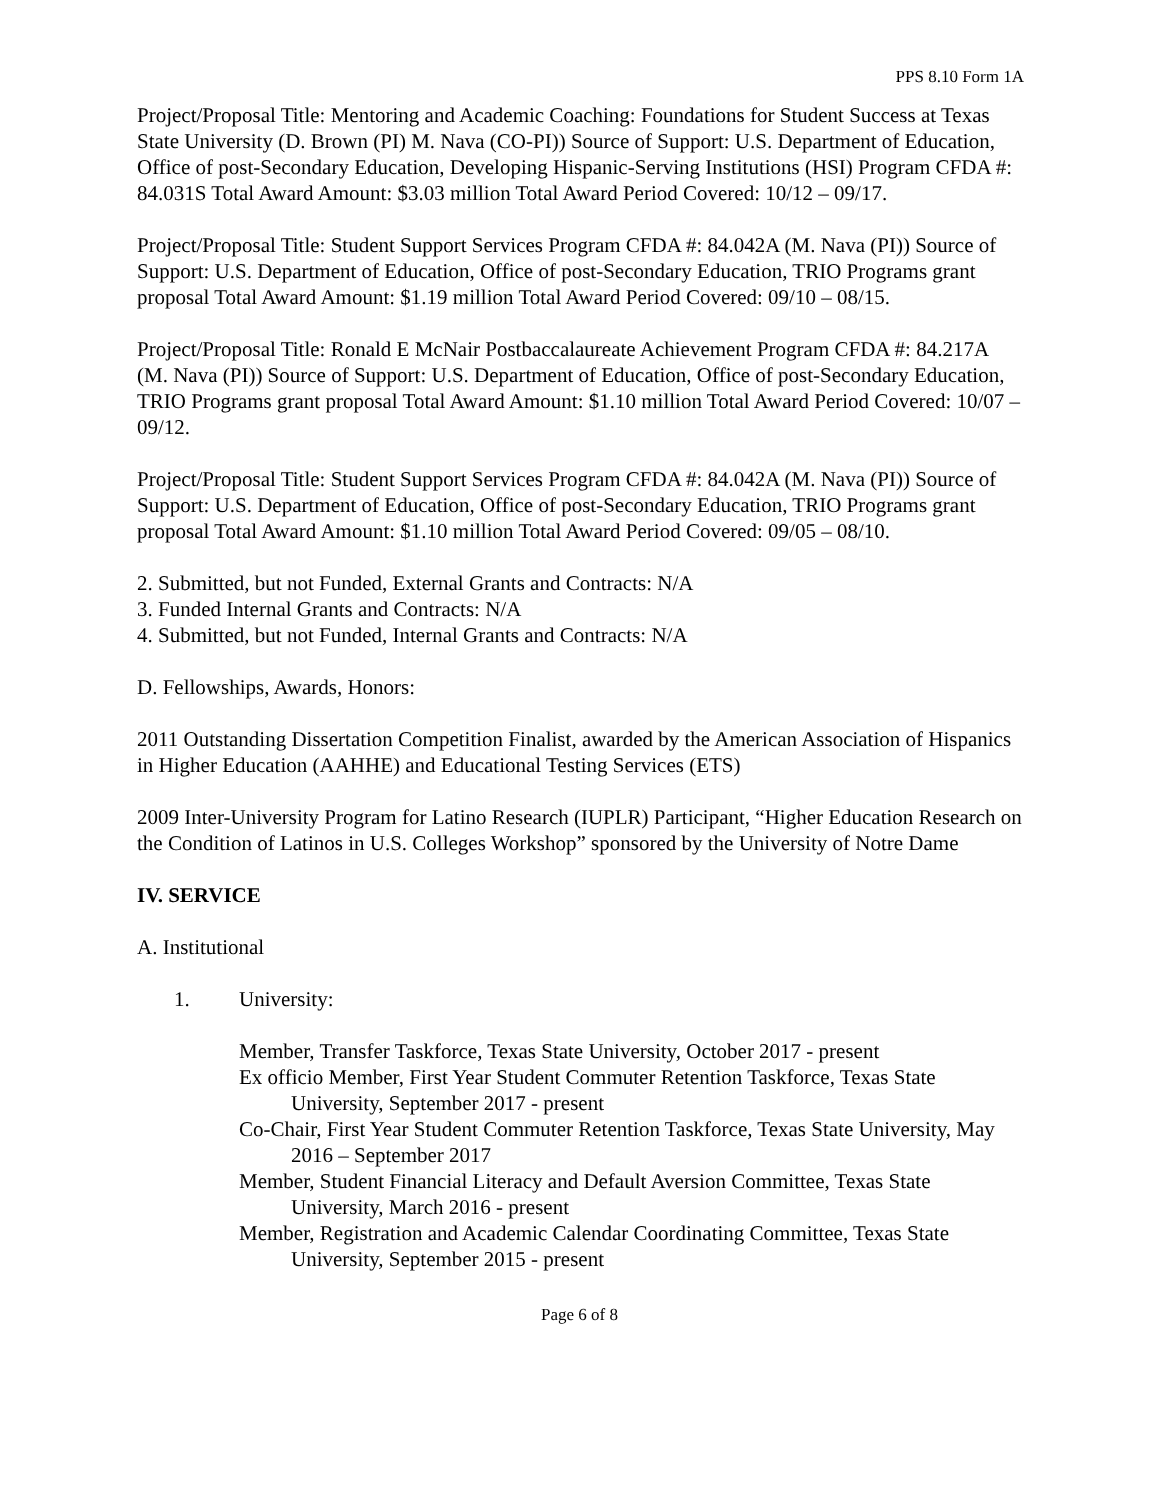PPS 8.10 Form 1A
Project/Proposal Title: Mentoring and Academic Coaching: Foundations for Student Success at Texas State University (D. Brown (PI) M. Nava (CO-PI)) Source of Support: U.S. Department of Education, Office of post-Secondary Education, Developing Hispanic-Serving Institutions (HSI) Program CFDA #: 84.031S Total Award Amount: $3.03 million Total Award Period Covered: 10/12 – 09/17.
Project/Proposal Title: Student Support Services Program CFDA #: 84.042A (M. Nava (PI)) Source of Support: U.S. Department of Education, Office of post-Secondary Education, TRIO Programs grant proposal Total Award Amount: $1.19 million Total Award Period Covered: 09/10 – 08/15.
Project/Proposal Title: Ronald E McNair Postbaccalaureate Achievement Program CFDA #: 84.217A (M. Nava (PI)) Source of Support: U.S. Department of Education, Office of post-Secondary Education, TRIO Programs grant proposal Total Award Amount: $1.10 million Total Award Period Covered: 10/07 – 09/12.
Project/Proposal Title: Student Support Services Program CFDA #: 84.042A (M. Nava (PI)) Source of Support: U.S. Department of Education, Office of post-Secondary Education, TRIO Programs grant proposal Total Award Amount: $1.10 million Total Award Period Covered: 09/05 – 08/10.
2. Submitted, but not Funded, External Grants and Contracts: N/A
3. Funded Internal Grants and Contracts: N/A
4. Submitted, but not Funded, Internal Grants and Contracts: N/A
D. Fellowships, Awards, Honors:
2011 Outstanding Dissertation Competition Finalist, awarded by the American Association of Hispanics in Higher Education (AAHHE) and Educational Testing Services (ETS)
2009 Inter-University Program for Latino Research (IUPLR) Participant, “Higher Education Research on the Condition of Latinos in U.S. Colleges Workshop” sponsored by the University of Notre Dame
IV. SERVICE
A. Institutional
1. University:
Member, Transfer Taskforce, Texas State University, October 2017 - present
Ex officio Member, First Year Student Commuter Retention Taskforce, Texas State University, September 2017 - present
Co-Chair, First Year Student Commuter Retention Taskforce, Texas State University, May 2016 – September 2017
Member, Student Financial Literacy and Default Aversion Committee, Texas State University, March 2016 - present
Member, Registration and Academic Calendar Coordinating Committee, Texas State University, September 2015 - present
Page 6 of 8